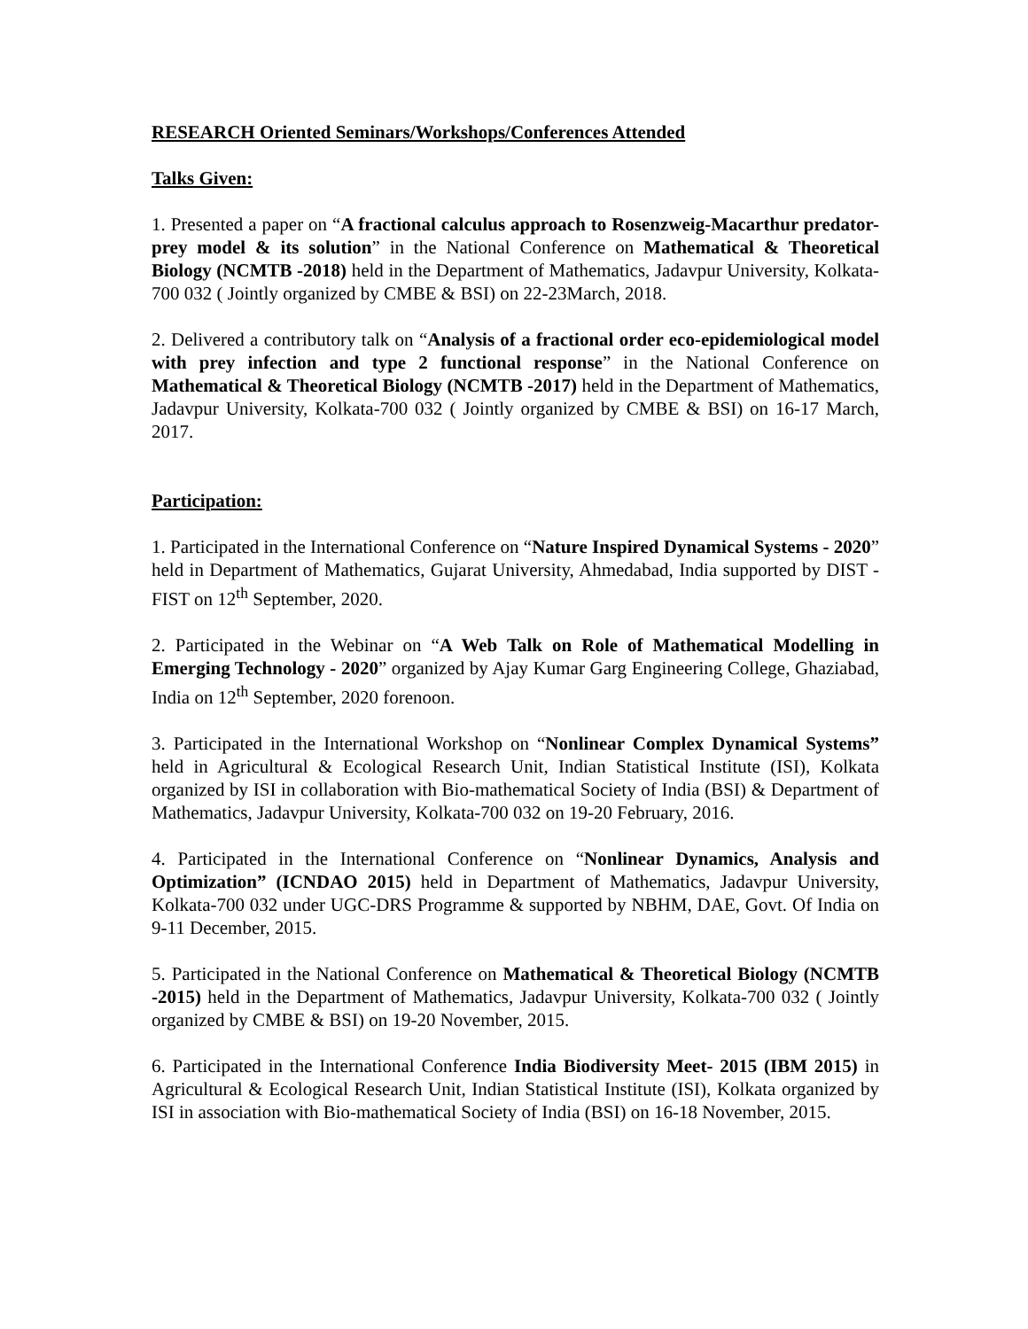RESEARCH Oriented Seminars/Workshops/Conferences Attended
Talks Given:
1. Presented a paper on “A fractional calculus approach to Rosenzweig-Macarthur predator-prey model & its solution” in the National Conference on Mathematical & Theoretical Biology (NCMTB -2018) held in the Department of Mathematics, Jadavpur University, Kolkata-700 032 ( Jointly organized by CMBE & BSI) on 22-23March, 2018.
2. Delivered a contributory talk on “Analysis of a fractional order eco-epidemiological model with prey infection and type 2 functional response” in the National Conference on Mathematical & Theoretical Biology (NCMTB -2017) held in the Department of Mathematics, Jadavpur University, Kolkata-700 032 ( Jointly organized by CMBE & BSI) on 16-17 March, 2017.
Participation:
1. Participated in the International Conference on “Nature Inspired Dynamical Systems - 2020” held in Department of Mathematics, Gujarat University, Ahmedabad, India supported by DIST - FIST on 12<sup>th</sup> September, 2020.
2. Participated in the Webinar on “A Web Talk on Role of Mathematical Modelling in Emerging Technology - 2020” organized by Ajay Kumar Garg Engineering College, Ghaziabad, India on 12<sup>th</sup> September, 2020 forenoon.
3. Participated in the International Workshop on “Nonlinear Complex Dynamical Systems” held in Agricultural & Ecological Research Unit, Indian Statistical Institute (ISI), Kolkata organized by ISI in collaboration with Bio-mathematical Society of India (BSI) & Department of Mathematics, Jadavpur University, Kolkata-700 032 on 19-20 February, 2016.
4. Participated in the International Conference on “Nonlinear Dynamics, Analysis and Optimization” (ICNDAO 2015) held in Department of Mathematics, Jadavpur University, Kolkata-700 032 under UGC-DRS Programme & supported by NBHM, DAE, Govt. Of India on 9-11 December, 2015.
5. Participated in the National Conference on Mathematical & Theoretical Biology (NCMTB -2015) held in the Department of Mathematics, Jadavpur University, Kolkata-700 032 ( Jointly organized by CMBE & BSI) on 19-20 November, 2015.
6. Participated in the International Conference India Biodiversity Meet- 2015 (IBM 2015) in Agricultural & Ecological Research Unit, Indian Statistical Institute (ISI), Kolkata organized by ISI in association with Bio-mathematical Society of India (BSI) on 16-18 November, 2015.